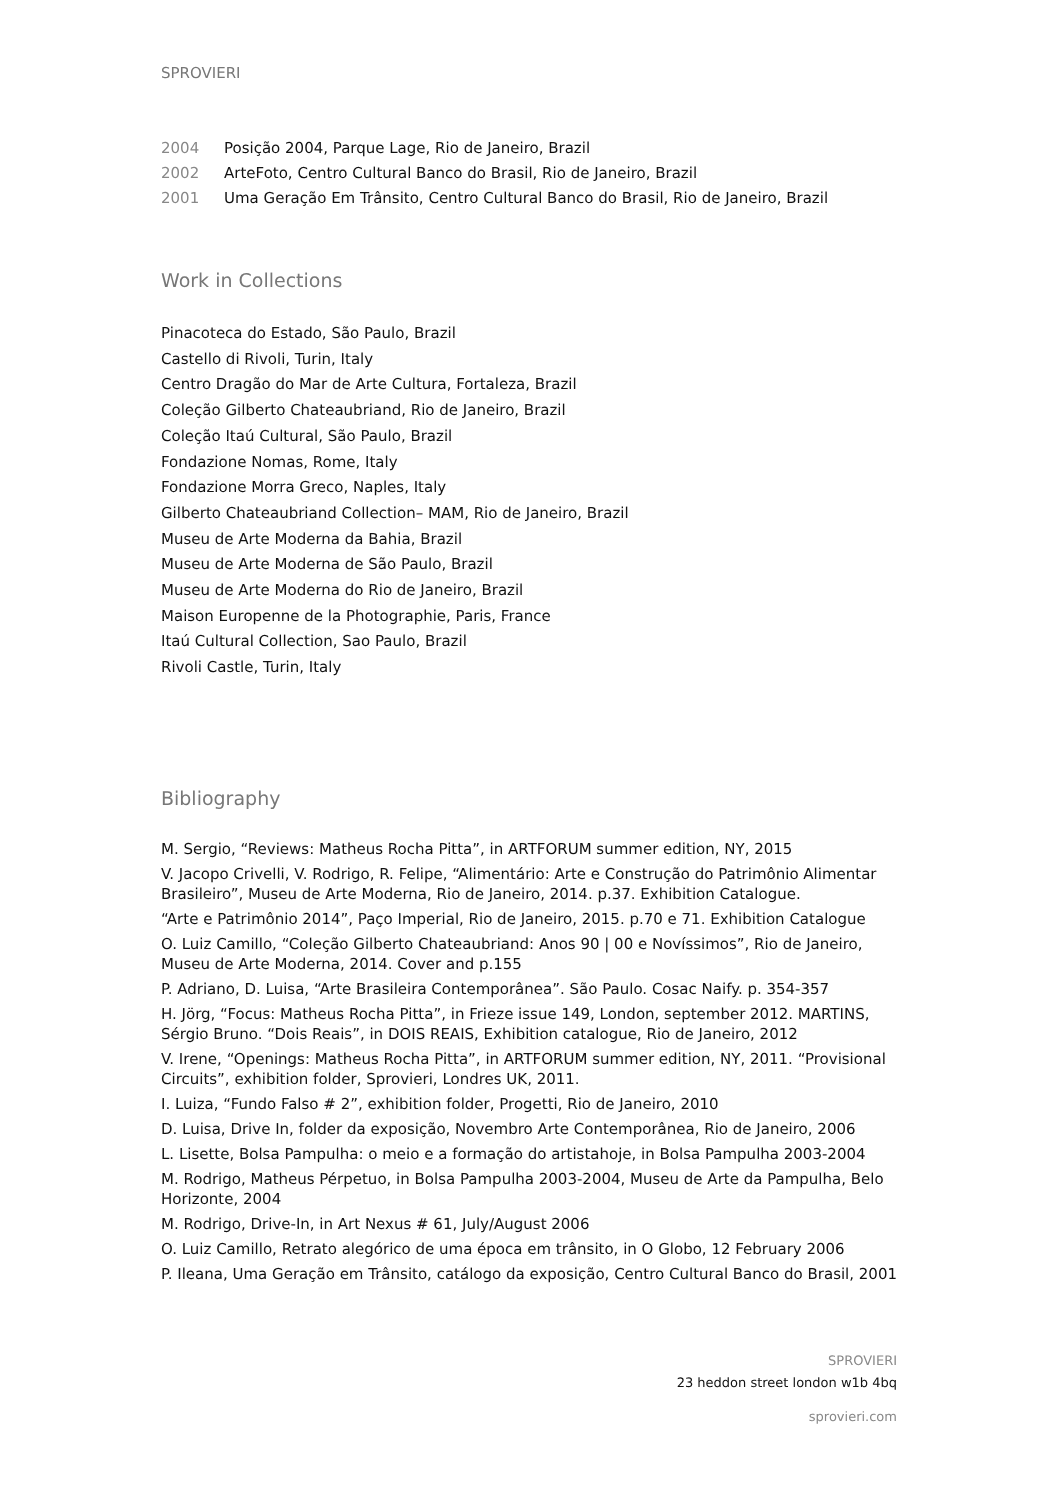SPROVIERI
2004 Posição 2004, Parque Lage, Rio de Janeiro, Brazil
2002 ArteFoto, Centro Cultural Banco do Brasil, Rio de Janeiro, Brazil
2001 Uma Geração Em Trânsito, Centro Cultural Banco do Brasil, Rio de Janeiro, Brazil
Work in Collections
Pinacoteca do Estado, São Paulo, Brazil
Castello di Rivoli, Turin, Italy
Centro Dragão do Mar de Arte Cultura, Fortaleza, Brazil
Coleção Gilberto Chateaubriand, Rio de Janeiro, Brazil
Coleção Itaú Cultural, São Paulo, Brazil
Fondazione Nomas, Rome, Italy
Fondazione Morra Greco, Naples, Italy
Gilberto Chateaubriand Collection– MAM, Rio de Janeiro, Brazil
Museu de Arte Moderna da Bahia, Brazil
Museu de Arte Moderna de São Paulo, Brazil
Museu de Arte Moderna do Rio de Janeiro, Brazil
Maison Europenne de la Photographie, Paris, France
Itaú Cultural Collection, Sao Paulo, Brazil
Rivoli Castle, Turin, Italy
Bibliography
M. Sergio, “Reviews: Matheus Rocha Pitta”, in ARTFORUM summer edition, NY, 2015
V. Jacopo Crivelli, V. Rodrigo, R. Felipe, “Alimentário: Arte e Construção do Patrimônio Alimentar Brasileiro”, Museu de Arte Moderna, Rio de Janeiro, 2014. p.37. Exhibition Catalogue.
“Arte e Patrimônio 2014”, Paço Imperial, Rio de Janeiro, 2015. p.70 e 71. Exhibition Catalogue
O. Luiz Camillo, “Coleção Gilberto Chateaubriand: Anos 90 | 00 e Novíssimos”, Rio de Janeiro, Museu de Arte Moderna, 2014. Cover and p.155
P. Adriano, D. Luisa, “Arte Brasileira Contemporânea”. São Paulo. Cosac Naify. p. 354-357
H. Jörg, “Focus: Matheus Rocha Pitta”, in Frieze issue 149, London, september 2012. MARTINS, Sérgio Bruno. “Dois Reais”, in DOIS REAIS, Exhibition catalogue, Rio de Janeiro, 2012
V. Irene, “Openings: Matheus Rocha Pitta”, in ARTFORUM summer edition, NY, 2011. “Provisional Circuits”, exhibition folder, Sprovieri, Londres UK, 2011.
I. Luiza, “Fundo Falso # 2”, exhibition folder, Progetti, Rio de Janeiro, 2010
D. Luisa, Drive In, folder da exposição, Novembro Arte Contemporânea, Rio de Janeiro, 2006
L. Lisette, Bolsa Pampulha: o meio e a formação do artistahoje, in Bolsa Pampulha 2003-2004
M. Rodrigo, Matheus Pérpetuo, in Bolsa Pampulha 2003-2004, Museu de Arte da Pampulha, Belo Horizonte, 2004
M. Rodrigo, Drive-In, in Art Nexus # 61, July/August 2006
O. Luiz Camillo, Retrato alegórico de uma época em trânsito, in O Globo, 12 February 2006
P. Ileana, Uma Geração em Trânsito, catálogo da exposição, Centro Cultural Banco do Brasil, 2001
SPROVIERI
23 heddon street london w1b 4bq
sprovieri.com